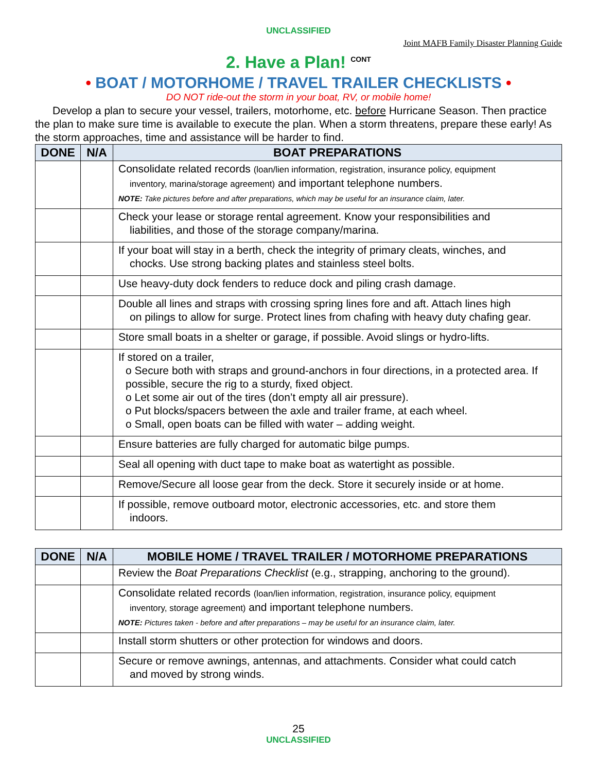UNCLASSIFIED
Joint MAFB Family Disaster Planning Guide
2. Have a Plan! <sup>CONT</sup>
• BOAT / MOTORHOME / TRAVEL TRAILER CHECKLISTS •
DO NOT ride-out the storm in your boat, RV, or mobile home!
Develop a plan to secure your vessel, trailers, motorhome, etc. before Hurricane Season. Then practice the plan to make sure time is available to execute the plan. When a storm threatens, prepare these early! As the storm approaches, time and assistance will be harder to find.
| DONE | N/A | BOAT PREPARATIONS |
| --- | --- | --- |
| | | Consolidate related records (loan/lien information, registration, insurance policy, equipment inventory, marina/storage agreement) and important telephone numbers. NOTE: Take pictures before and after preparations, which may be useful for an insurance claim, later. |
| | | Check your lease or storage rental agreement. Know your responsibilities and liabilities, and those of the storage company/marina. |
| | | If your boat will stay in a berth, check the integrity of primary cleats, winches, and chocks. Use strong backing plates and stainless steel bolts. |
| | | Use heavy-duty dock fenders to reduce dock and piling crash damage. |
| | | Double all lines and straps with crossing spring lines fore and aft. Attach lines high on pilings to allow for surge. Protect lines from chafing with heavy duty chafing gear. |
| | | Store small boats in a shelter or garage, if possible. Avoid slings or hydro-lifts. |
| | | If stored on a trailer, o Secure both with straps and ground-anchors in four directions, in a protected area. If possible, secure the rig to a sturdy, fixed object. o Let some air out of the tires (don’t empty all air pressure). o Put blocks/spacers between the axle and trailer frame, at each wheel. o Small, open boats can be filled with water – adding weight. |
| | | Ensure batteries are fully charged for automatic bilge pumps. |
| | | Seal all opening with duct tape to make boat as watertight as possible. |
| | | Remove/Secure all loose gear from the deck. Store it securely inside or at home. |
| | | If possible, remove outboard motor, electronic accessories, etc. and store them indoors. |
| DONE | N/A | MOBILE HOME / TRAVEL TRAILER / MOTORHOME PREPARATIONS |
| --- | --- | --- |
| | | Review the Boat Preparations Checklist (e.g., strapping, anchoring to the ground). |
| | | Consolidate related records (loan/lien information, registration, insurance policy, equipment inventory, storage agreement) and important telephone numbers. NOTE: Pictures taken - before and after preparations – may be useful for an insurance claim, later. |
| | | Install storm shutters or other protection for windows and doors. |
| | | Secure or remove awnings, antennas, and attachments. Consider what could catch and moved by strong winds. |
25
UNCLASSIFIED